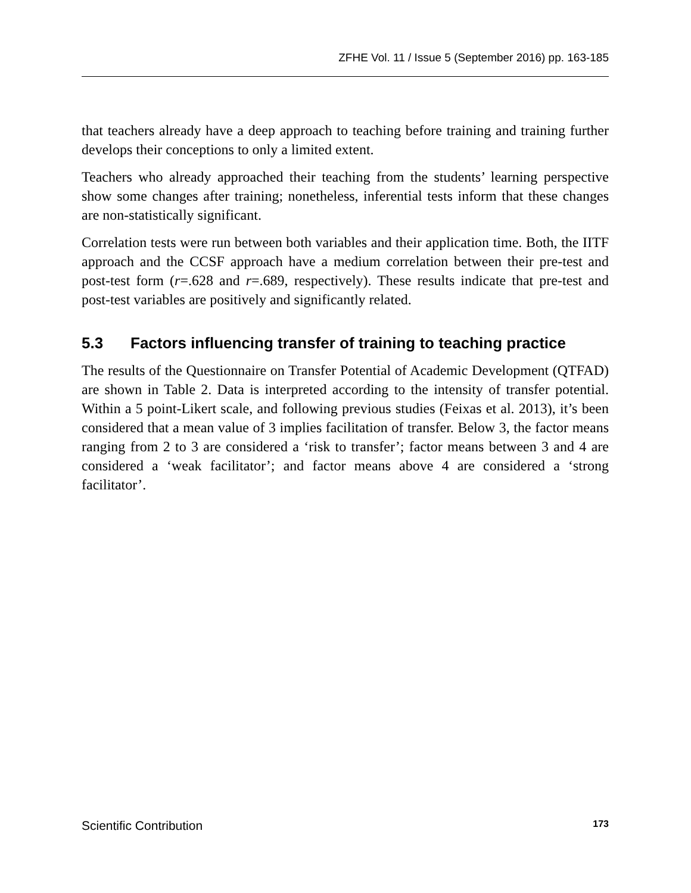ZFHE Vol. 11 / Issue 5 (September 2016) pp. 163-185
that teachers already have a deep approach to teaching before training and training further develops their conceptions to only a limited extent.
Teachers who already approached their teaching from the students’ learning perspective show some changes after training; nonetheless, inferential tests inform that these changes are non-statistically significant.
Correlation tests were run between both variables and their application time. Both, the IITF approach and the CCSF approach have a medium correlation between their pre-test and post-test form (r=.628 and r=.689, respectively). These results indicate that pre-test and post-test variables are positively and significantly related.
5.3 Factors influencing transfer of training to teaching practice
The results of the Questionnaire on Transfer Potential of Academic Development (QTFAD) are shown in Table 2. Data is interpreted according to the intensity of transfer potential. Within a 5 point-Likert scale, and following previous studies (Feixas et al. 2013), it’s been considered that a mean value of 3 implies facilitation of transfer. Below 3, the factor means ranging from 2 to 3 are considered a ‘risk to transfer’; factor means between 3 and 4 are considered a ‘weak facilitator’; and factor means above 4 are considered a ‘strong facilitator’.
Scientific Contribution 173